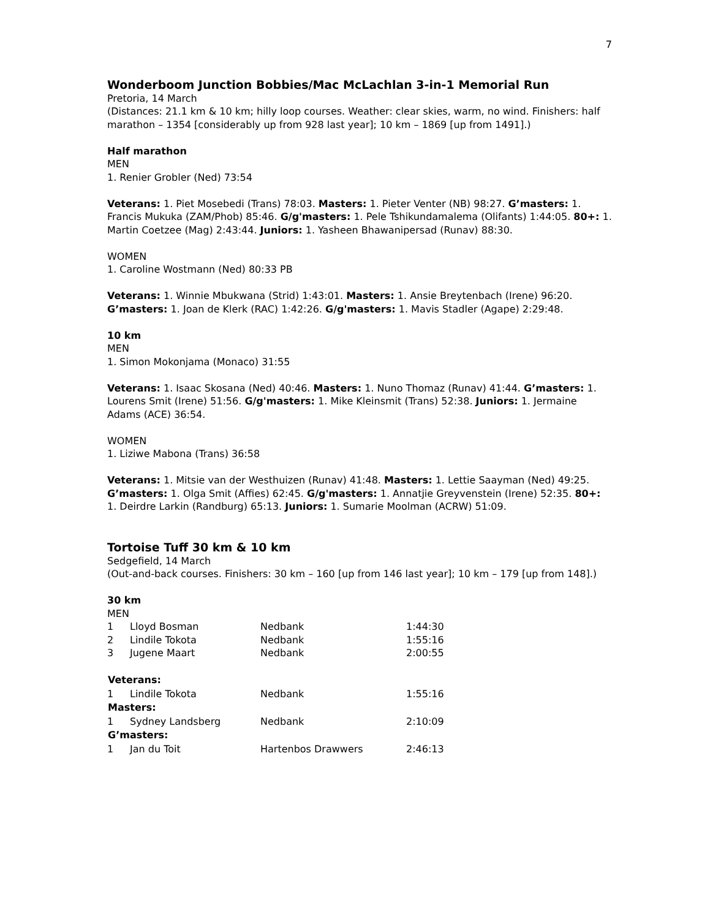7
Wonderboom Junction Bobbies/Mac McLachlan 3-in-1 Memorial Run
Pretoria, 14 March
(Distances: 21.1 km & 10 km; hilly loop courses. Weather: clear skies, warm, no wind. Finishers: half marathon – 1354 [considerably up from 928 last year]; 10 km – 1869 [up from 1491].)
Half marathon
MEN
1. Renier Grobler (Ned) 73:54
Veterans: 1. Piet Mosebedi (Trans) 78:03. Masters: 1. Pieter Venter (NB) 98:27. G’masters: 1. Francis Mukuka (ZAM/Phob) 85:46. G/g'masters: 1. Pele Tshikundamalema (Olifants) 1:44:05. 80+: 1. Martin Coetzee (Mag) 2:43:44. Juniors: 1. Yasheen Bhawanipersad (Runav) 88:30.
WOMEN
1. Caroline Wostmann (Ned) 80:33 PB
Veterans: 1. Winnie Mbukwana (Strid) 1:43:01. Masters: 1. Ansie Breytenbach (Irene) 96:20. G’masters: 1. Joan de Klerk (RAC) 1:42:26. G/g'masters: 1. Mavis Stadler (Agape) 2:29:48.
10 km
MEN
1. Simon Mokonjama (Monaco) 31:55
Veterans: 1. Isaac Skosana (Ned) 40:46. Masters: 1. Nuno Thomaz (Runav) 41:44. G’masters: 1. Lourens Smit (Irene) 51:56. G/g'masters: 1. Mike Kleinsmit (Trans) 52:38. Juniors: 1. Jermaine Adams (ACE) 36:54.
WOMEN
1. Liziwe Mabona (Trans) 36:58
Veterans: 1. Mitsie van der Westhuizen (Runav) 41:48. Masters: 1. Lettie Saayman (Ned) 49:25. G’masters: 1. Olga Smit (Affies) 62:45. G/g'masters: 1. Annatjie Greyvenstein (Irene) 52:35. 80+: 1. Deirdre Larkin (Randburg) 65:13. Juniors: 1. Sumarie Moolman (ACRW) 51:09.
Tortoise Tuff 30 km & 10 km
Sedgefield, 14 March
(Out-and-back courses. Finishers: 30 km – 160 [up from 146 last year]; 10 km – 179 [up from 148].)
30 km
MEN
| 1 | Lloyd Bosman | Nedbank | 1:44:30 |
| 2 | Lindile Tokota | Nedbank | 1:55:16 |
| 3 | Jugene Maart | Nedbank | 2:00:55 |
| Veterans: | | | |
| 1 | Lindile Tokota | Nedbank | 1:55:16 |
| Masters: | | | |
| 1 | Sydney Landsberg | Nedbank | 2:10:09 |
| G’masters: | | | |
| 1 | Jan du Toit | Hartenbos Drawwers | 2:46:13 |